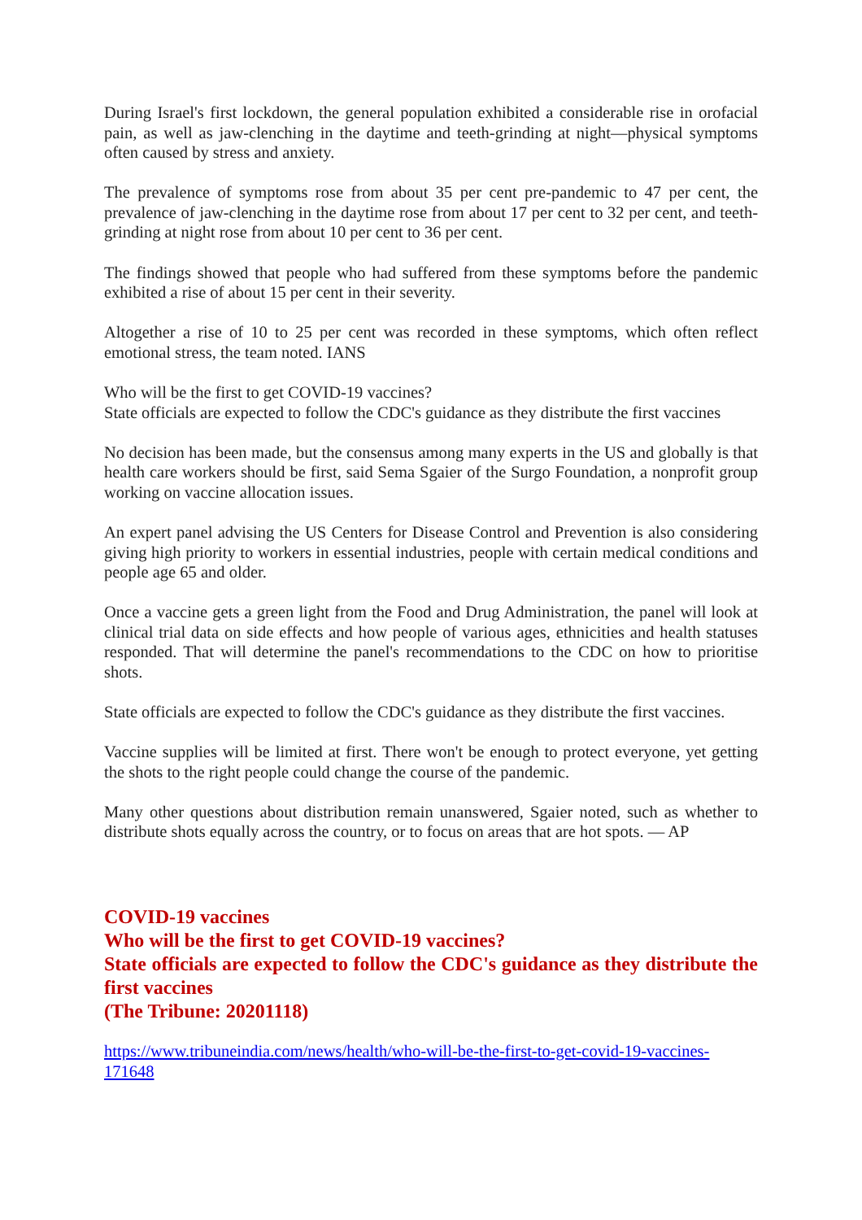During Israel's first lockdown, the general population exhibited a considerable rise in orofacial pain, as well as jaw-clenching in the daytime and teeth-grinding at night—physical symptoms often caused by stress and anxiety.
The prevalence of symptoms rose from about 35 per cent pre-pandemic to 47 per cent, the prevalence of jaw-clenching in the daytime rose from about 17 per cent to 32 per cent, and teeth-grinding at night rose from about 10 per cent to 36 per cent.
The findings showed that people who had suffered from these symptoms before the pandemic exhibited a rise of about 15 per cent in their severity.
Altogether a rise of 10 to 25 per cent was recorded in these symptoms, which often reflect emotional stress, the team noted. IANS
Who will be the first to get COVID-19 vaccines?
State officials are expected to follow the CDC's guidance as they distribute the first vaccines
No decision has been made, but the consensus among many experts in the US and globally is that health care workers should be first, said Sema Sgaier of the Surgo Foundation, a nonprofit group working on vaccine allocation issues.
An expert panel advising the US Centers for Disease Control and Prevention is also considering giving high priority to workers in essential industries, people with certain medical conditions and people age 65 and older.
Once a vaccine gets a green light from the Food and Drug Administration, the panel will look at clinical trial data on side effects and how people of various ages, ethnicities and health statuses responded. That will determine the panel's recommendations to the CDC on how to prioritise shots.
State officials are expected to follow the CDC's guidance as they distribute the first vaccines.
Vaccine supplies will be limited at first. There won't be enough to protect everyone, yet getting the shots to the right people could change the course of the pandemic.
Many other questions about distribution remain unanswered, Sgaier noted, such as whether to distribute shots equally across the country, or to focus on areas that are hot spots. — AP
COVID-19 vaccines
Who will be the first to get COVID-19 vaccines?
State officials are expected to follow the CDC's guidance as they distribute the first vaccines
(The Tribune: 20201118)
https://www.tribuneindia.com/news/health/who-will-be-the-first-to-get-covid-19-vaccines-171648